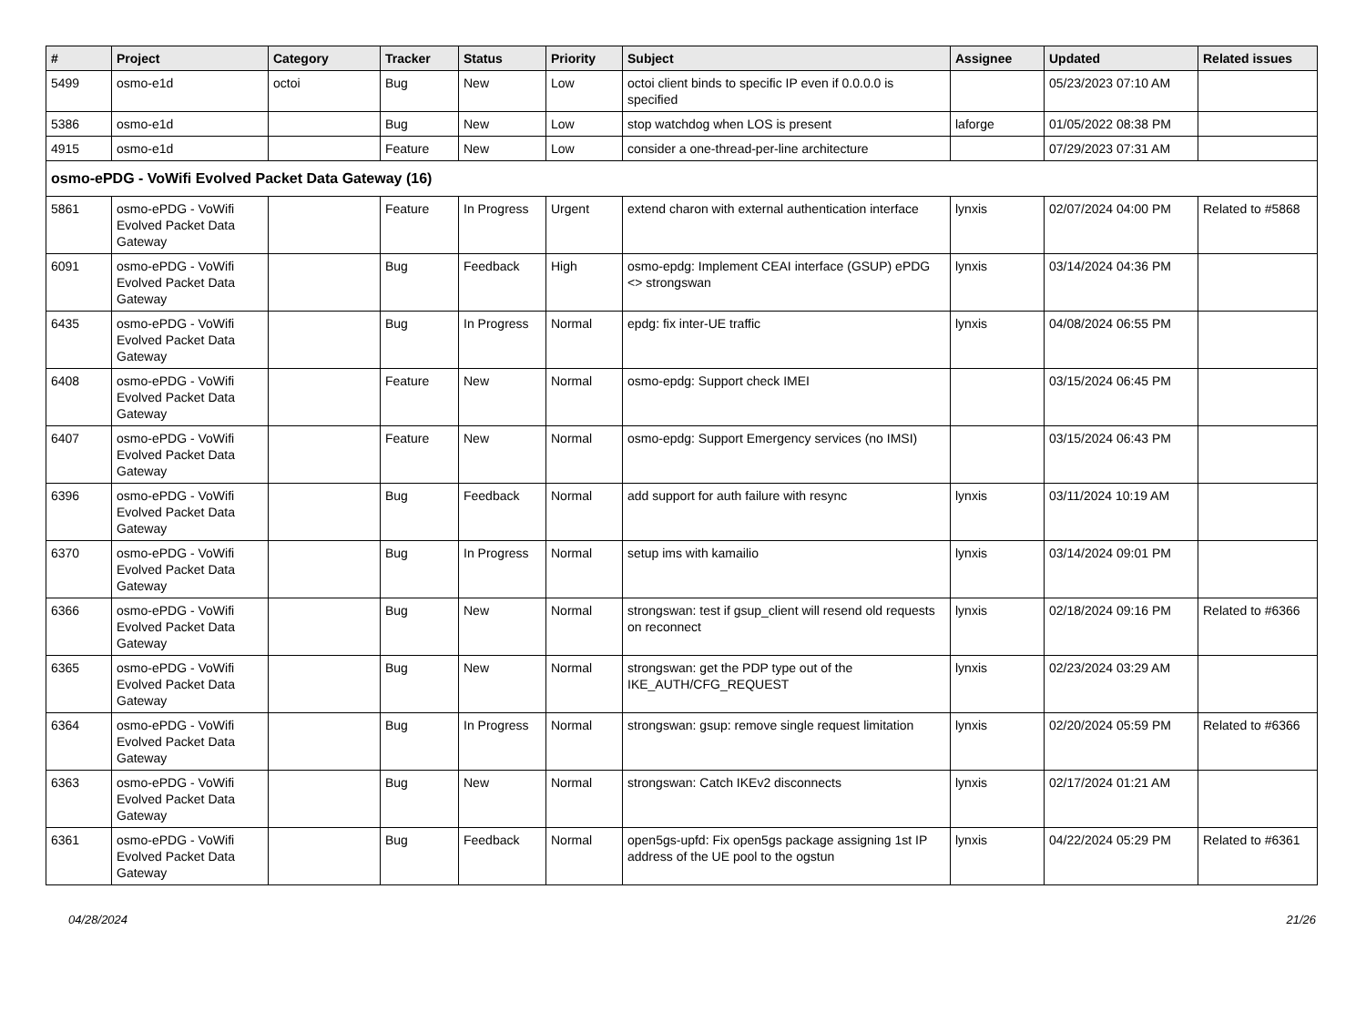| # | Project | Category | Tracker | Status | Priority | Subject | Assignee | Updated | Related issues |
| --- | --- | --- | --- | --- | --- | --- | --- | --- | --- |
| 5499 | osmo-e1d | octoi | Bug | New | Low | octoi client binds to specific IP even if 0.0.0.0 is specified | | 05/23/2023 07:10 AM | |
| 5386 | osmo-e1d | | Bug | New | Low | stop watchdog when LOS is present | laforge | 01/05/2022 08:38 PM | |
| 4915 | osmo-e1d | | Feature | New | Low | consider a one-thread-per-line architecture | | 07/29/2023 07:31 AM | |
| osmo-ePDG - VoWifi Evolved Packet Data Gateway (16) | | | | | | | | | |
| 5861 | osmo-ePDG - VoWifi Evolved Packet Data Gateway | | Feature | In Progress | Urgent | extend charon with external authentication interface | lynxis | 02/07/2024 04:00 PM | Related to #5868 |
| 6091 | osmo-ePDG - VoWifi Evolved Packet Data Gateway | | Bug | Feedback | High | osmo-epdg: Implement CEAI interface (GSUP) ePDG <> strongswan | lynxis | 03/14/2024 04:36 PM | |
| 6435 | osmo-ePDG - VoWifi Evolved Packet Data Gateway | | Bug | In Progress | Normal | epdg: fix inter-UE traffic | lynxis | 04/08/2024 06:55 PM | |
| 6408 | osmo-ePDG - VoWifi Evolved Packet Data Gateway | | Feature | New | Normal | osmo-epdg: Support check IMEI | | 03/15/2024 06:45 PM | |
| 6407 | osmo-ePDG - VoWifi Evolved Packet Data Gateway | | Feature | New | Normal | osmo-epdg: Support Emergency services (no IMSI) | | 03/15/2024 06:43 PM | |
| 6396 | osmo-ePDG - VoWifi Evolved Packet Data Gateway | | Bug | Feedback | Normal | add support for auth failure with resync | lynxis | 03/11/2024 10:19 AM | |
| 6370 | osmo-ePDG - VoWifi Evolved Packet Data Gateway | | Bug | In Progress | Normal | setup ims with kamailio | lynxis | 03/14/2024 09:01 PM | |
| 6366 | osmo-ePDG - VoWifi Evolved Packet Data Gateway | | Bug | New | Normal | strongswan: test if gsup_client will resend old requests on reconnect | lynxis | 02/18/2024 09:16 PM | Related to #6366 |
| 6365 | osmo-ePDG - VoWifi Evolved Packet Data Gateway | | Bug | New | Normal | strongswan: get the PDP type out of the IKE_AUTH/CFG_REQUEST | lynxis | 02/23/2024 03:29 AM | |
| 6364 | osmo-ePDG - VoWifi Evolved Packet Data Gateway | | Bug | In Progress | Normal | strongswan: gsup: remove single request limitation | lynxis | 02/20/2024 05:59 PM | Related to #6366 |
| 6363 | osmo-ePDG - VoWifi Evolved Packet Data Gateway | | Bug | New | Normal | strongswan: Catch IKEv2 disconnects | lynxis | 02/17/2024 01:21 AM | |
| 6361 | osmo-ePDG - VoWifi Evolved Packet Data Gateway | | Bug | Feedback | Normal | open5gs-upfd: Fix open5gs package assigning 1st IP address of the UE pool to the ogstun | lynxis | 04/22/2024 05:29 PM | Related to #6361 |
04/28/2024 21/26